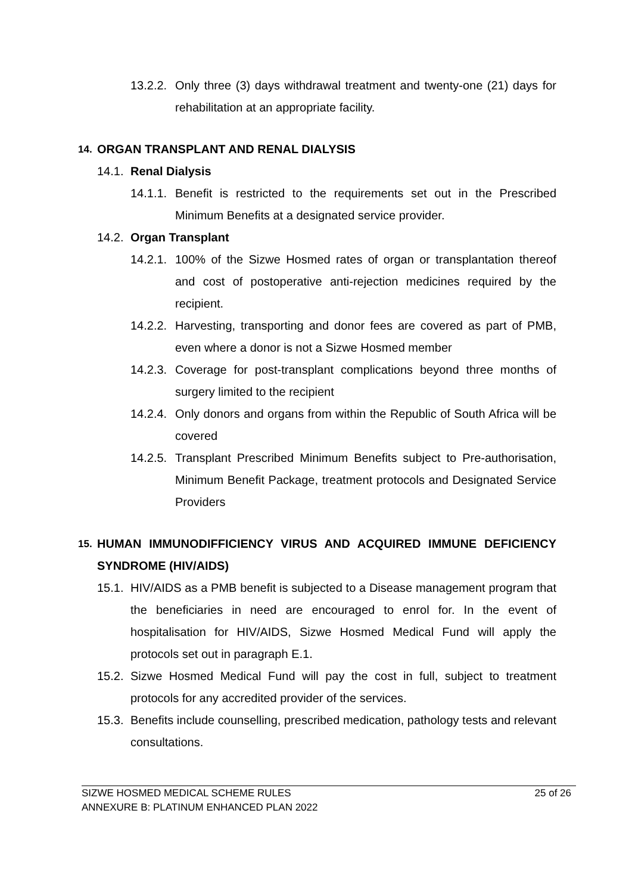13.2.2. Only three (3) days withdrawal treatment and twenty-one (21) days for rehabilitation at an appropriate facility.
14. ORGAN TRANSPLANT AND RENAL DIALYSIS
14.1. Renal Dialysis
14.1.1. Benefit is restricted to the requirements set out in the Prescribed Minimum Benefits at a designated service provider.
14.2. Organ Transplant
14.2.1. 100% of the Sizwe Hosmed rates of organ or transplantation thereof and cost of postoperative anti-rejection medicines required by the recipient.
14.2.2. Harvesting, transporting and donor fees are covered as part of PMB, even where a donor is not a Sizwe Hosmed member
14.2.3. Coverage for post-transplant complications beyond three months of surgery limited to the recipient
14.2.4. Only donors and organs from within the Republic of South Africa will be covered
14.2.5. Transplant Prescribed Minimum Benefits subject to Pre-authorisation, Minimum Benefit Package, treatment protocols and Designated Service Providers
15. HUMAN IMMUNODIFFICIENCY VIRUS AND ACQUIRED IMMUNE DEFICIENCY SYNDROME (HIV/AIDS)
15.1. HIV/AIDS as a PMB benefit is subjected to a Disease management program that the beneficiaries in need are encouraged to enrol for. In the event of hospitalisation for HIV/AIDS, Sizwe Hosmed Medical Fund will apply the protocols set out in paragraph E.1.
15.2. Sizwe Hosmed Medical Fund will pay the cost in full, subject to treatment protocols for any accredited provider of the services.
15.3. Benefits include counselling, prescribed medication, pathology tests and relevant consultations.
SIZWE HOSMED MEDICAL SCHEME RULES
ANNEXURE B: PLATINUM ENHANCED PLAN 2022
25 of 26